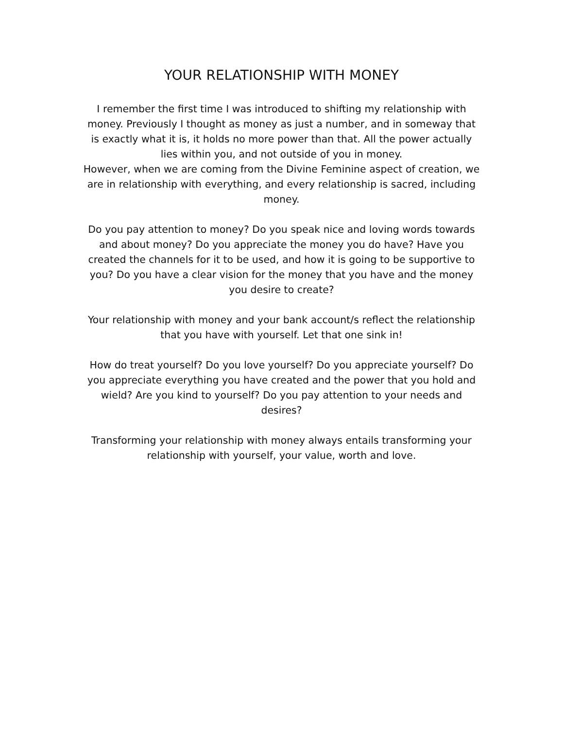YOUR RELATIONSHIP WITH MONEY
I remember the first time I was introduced to shifting my relationship with money. Previously I thought as money as just a number, and in someway that is exactly what it is, it holds no more power than that. All the power actually lies within you, and not outside of you in money.
However, when we are coming from the Divine Feminine aspect of creation, we are in relationship with everything, and every relationship is sacred, including money.
Do you pay attention to money? Do you speak nice and loving words towards and about money? Do you appreciate the money you do have? Have you created the channels for it to be used, and how it is going to be supportive to you? Do you have a clear vision for the money that you have and the money you desire to create?
Your relationship with money and your bank account/s reflect the relationship that you have with yourself. Let that one sink in!
How do treat yourself? Do you love yourself? Do you appreciate yourself? Do you appreciate everything you have created and the power that you hold and wield? Are you kind to yourself? Do you pay attention to your needs and desires?
Transforming your relationship with money always entails transforming your relationship with yourself, your value, worth and love.